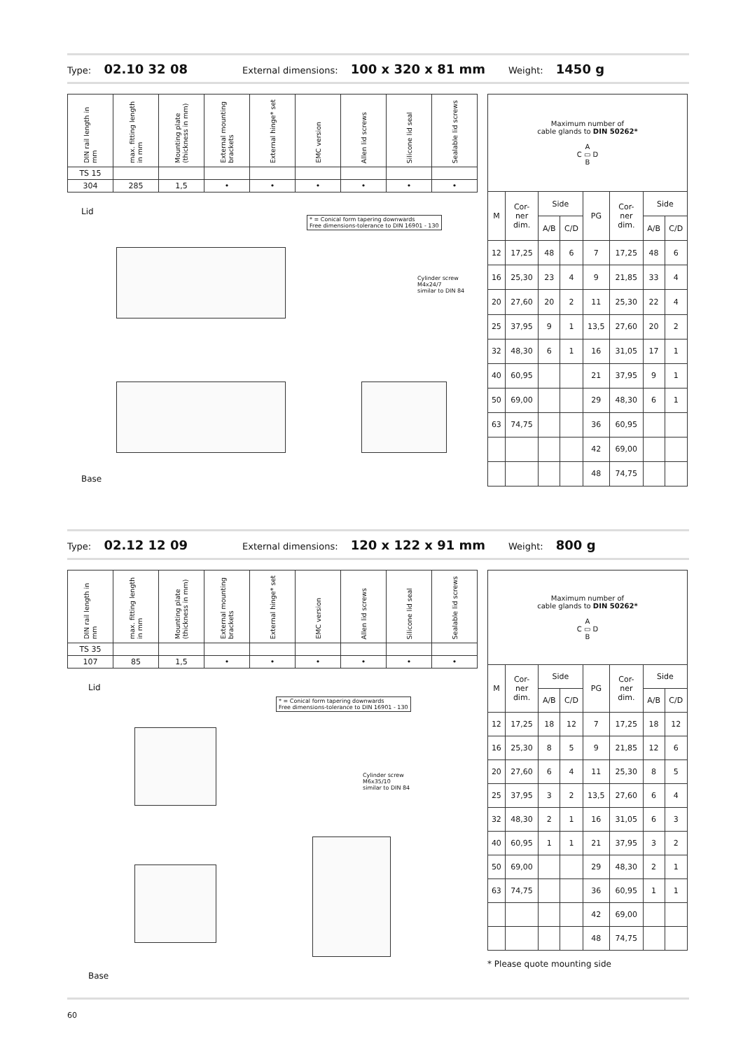Type: 02.10 32 08 External dimensions: 100 x 320 x 81 mm Weight: 1450 g
| DIN rail length in mm | max. fitting length in mm | Mounting plate (thickness in mm) | External mounting brackets | External hinge* set | EMC version | Allen lid screws | Silicone lid seal | Sealable lid screws |
| --- | --- | --- | --- | --- | --- | --- | --- | --- |
| TS 15 | | | | | | | | |
| 304 | 285 | 1,5 | • | • | • | • | • | • |
Lid
* = Conical form tapering downwards
Free dimensions-tolerance to DIN 16901 - 130
Cylinder screw
M4x24/7
similar to DIN 84
Base
| Maximum number of cable glands to DIN 50262* A C ▭ D B | | | | | | | |
| M | Cor- ner dim. | Side | | PG | Cor- ner dim. | Side | |
| | | A/B | C/D | | | A/B | C/D |
| 12 | 17,25 | 48 | 6 | 7 | 17,25 | 48 | 6 |
| 16 | 25,30 | 23 | 4 | 9 | 21,85 | 33 | 4 |
| 20 | 27,60 | 20 | 2 | 11 | 25,30 | 22 | 4 |
| 25 | 37,95 | 9 | 1 | 13,5 | 27,60 | 20 | 2 |
| 32 | 48,30 | 6 | 1 | 16 | 31,05 | 17 | 1 |
| 40 | 60,95 | | | 21 | 37,95 | 9 | 1 |
| 50 | 69,00 | | | 29 | 48,30 | 6 | 1 |
| 63 | 74,75 | | | 36 | 60,95 | | |
| | | | | 42 | 69,00 | | |
| | | | | 48 | 74,75 | | |
Type: 02.12 12 09 External dimensions: 120 x 122 x 91 mm Weight: 800 g
| DIN rail length in mm | max. fitting length in mm | Mounting plate (thickness in mm) | External mounting brackets | External hinge* set | EMC version | Allen lid screws | Silicone lid seal | Sealable lid screws |
| --- | --- | --- | --- | --- | --- | --- | --- | --- |
| TS 35 | | | | | | | | |
| 107 | 85 | 1,5 | • | • | • | • | • | • |
Lid
* = Conical form tapering downwards
Free dimensions-tolerance to DIN 16901 - 130
Cylinder screw
M6x35/10
similar to DIN 84
Base
| Maximum number of cable glands to DIN 50262* A C ▭ D B | | | | | | | |
| M | Cor- ner dim. | Side | | PG | Cor- ner dim. | Side | |
| | | A/B | C/D | | | A/B | C/D |
| 12 | 17,25 | 18 | 12 | 7 | 17,25 | 18 | 12 |
| 16 | 25,30 | 8 | 5 | 9 | 21,85 | 12 | 6 |
| 20 | 27,60 | 6 | 4 | 11 | 25,30 | 8 | 5 |
| 25 | 37,95 | 3 | 2 | 13,5 | 27,60 | 6 | 4 |
| 32 | 48,30 | 2 | 1 | 16 | 31,05 | 6 | 3 |
| 40 | 60,95 | 1 | 1 | 21 | 37,95 | 3 | 2 |
| 50 | 69,00 | | | 29 | 48,30 | 2 | 1 |
| 63 | 74,75 | | | 36 | 60,95 | 1 | 1 |
| | | | | 42 | 69,00 | | |
| | | | | 48 | 74,75 | | |
* Please quote mounting side
60